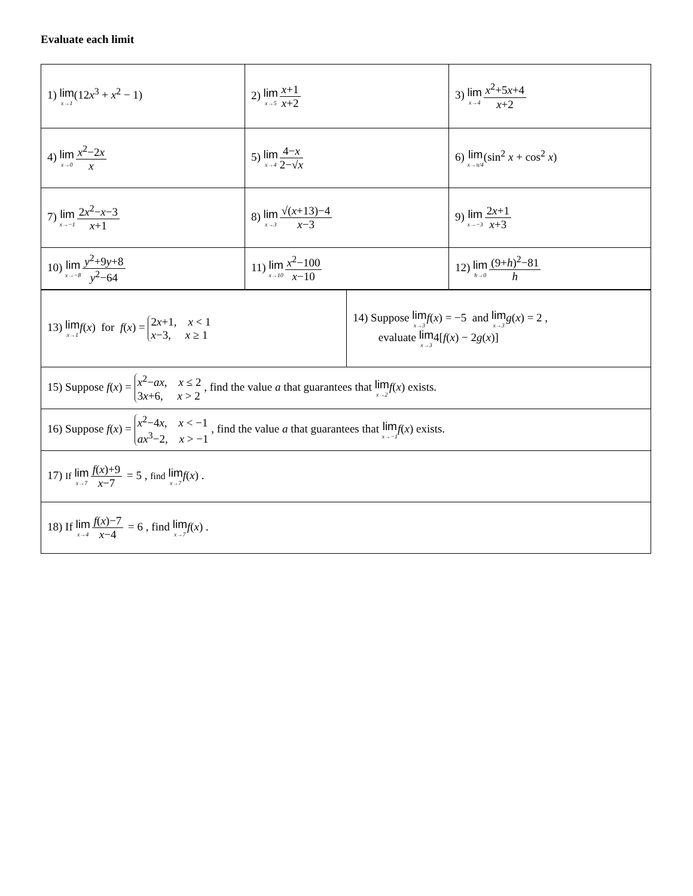Evaluate each limit
| 1) lim x→1 (12 x<sup>3</sup> + x<sup>2</sup> − 1) | 2) lim x→5 x +1 x +2 | 3) lim x→4 x<sup>2</sup>+5 x +4 x +2 |
| 4) lim x→0 x<sup>2</sup>−2 x x | 5) lim x→4 4− x 2−√ x | 6) lim x→π/4 (sin<sup>2</sup> x + cos<sup>2</sup> x ) |
| 7) lim x→−1 2 x<sup>2</sup>− x −3 x +1 | 8) lim x→3 √( x +13)−4 x −3 | 9) lim x→−3 2 x +1 x +3 |
| 10) lim x→−8 y<sup>2</sup>+9 y +8 y<sup>2</sup>−64 | 11) lim x→10 x<sup>2</sup>−100 x −10 | 12) lim h→0 (9+ h )<sup>2</sup>−81 h |
| 13) lim x→1 f ( x ) for f ( x ) = 2 x +1, x < 1 x −3, x ≥ 1 | 14) Suppose lim x→3 f ( x ) = −5 and lim x→3 g ( x ) = 2 , evaluate lim x→3 4[ f ( x ) − 2 g ( x )] |
| 15) Suppose f ( x ) = x<sup>2</sup>− ax , x ≤ 2 3 x +6, x > 2 , find the value a that guarantees that lim x→2 f ( x ) exists. | |
| 16) Suppose f ( x ) = x<sup>2</sup>−4 x , x < −1 ax<sup>3</sup>−2, x > −1 , find the value a that guarantees that lim x→−1 f ( x ) exists. | |
| 17) If lim x→7 f ( x )+9 x −7 = 5 , find lim x→7 f ( x ) . | |
| 18) If lim x→4 f ( x )−7 x −4 = 6 , find lim x→7 f ( x ) . | |